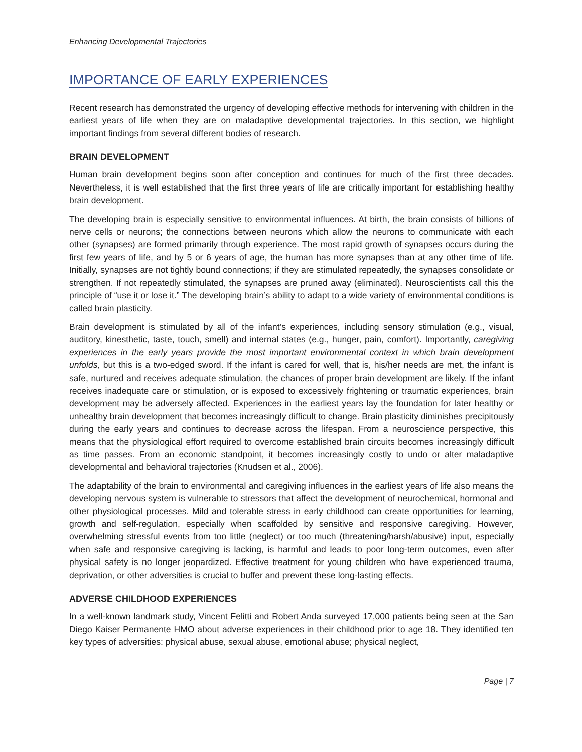Enhancing Developmental Trajectories
IMPORTANCE OF EARLY EXPERIENCES
Recent research has demonstrated the urgency of developing effective methods for intervening with children in the earliest years of life when they are on maladaptive developmental trajectories. In this section, we highlight important findings from several different bodies of research.
BRAIN DEVELOPMENT
Human brain development begins soon after conception and continues for much of the first three decades. Nevertheless, it is well established that the first three years of life are critically important for establishing healthy brain development.
The developing brain is especially sensitive to environmental influences. At birth, the brain consists of billions of nerve cells or neurons; the connections between neurons which allow the neurons to communicate with each other (synapses) are formed primarily through experience. The most rapid growth of synapses occurs during the first few years of life, and by 5 or 6 years of age, the human has more synapses than at any other time of life. Initially, synapses are not tightly bound connections; if they are stimulated repeatedly, the synapses consolidate or strengthen. If not repeatedly stimulated, the synapses are pruned away (eliminated). Neuroscientists call this the principle of “use it or lose it.” The developing brain’s ability to adapt to a wide variety of environmental conditions is called brain plasticity.
Brain development is stimulated by all of the infant’s experiences, including sensory stimulation (e.g., visual, auditory, kinesthetic, taste, touch, smell) and internal states (e.g., hunger, pain, comfort). Importantly, caregiving experiences in the early years provide the most important environmental context in which brain development unfolds, but this is a two-edged sword. If the infant is cared for well, that is, his/her needs are met, the infant is safe, nurtured and receives adequate stimulation, the chances of proper brain development are likely. If the infant receives inadequate care or stimulation, or is exposed to excessively frightening or traumatic experiences, brain development may be adversely affected. Experiences in the earliest years lay the foundation for later healthy or unhealthy brain development that becomes increasingly difficult to change. Brain plasticity diminishes precipitously during the early years and continues to decrease across the lifespan. From a neuroscience perspective, this means that the physiological effort required to overcome established brain circuits becomes increasingly difficult as time passes. From an economic standpoint, it becomes increasingly costly to undo or alter maladaptive developmental and behavioral trajectories (Knudsen et al., 2006).
The adaptability of the brain to environmental and caregiving influences in the earliest years of life also means the developing nervous system is vulnerable to stressors that affect the development of neurochemical, hormonal and other physiological processes. Mild and tolerable stress in early childhood can create opportunities for learning, growth and self-regulation, especially when scaffolded by sensitive and responsive caregiving. However, overwhelming stressful events from too little (neglect) or too much (threatening/harsh/abusive) input, especially when safe and responsive caregiving is lacking, is harmful and leads to poor long-term outcomes, even after physical safety is no longer jeopardized. Effective treatment for young children who have experienced trauma, deprivation, or other adversities is crucial to buffer and prevent these long-lasting effects.
ADVERSE CHILDHOOD EXPERIENCES
In a well-known landmark study, Vincent Felitti and Robert Anda surveyed 17,000 patients being seen at the San Diego Kaiser Permanente HMO about adverse experiences in their childhood prior to age 18. They identified ten key types of adversities: physical abuse, sexual abuse, emotional abuse; physical neglect,
Page | 7